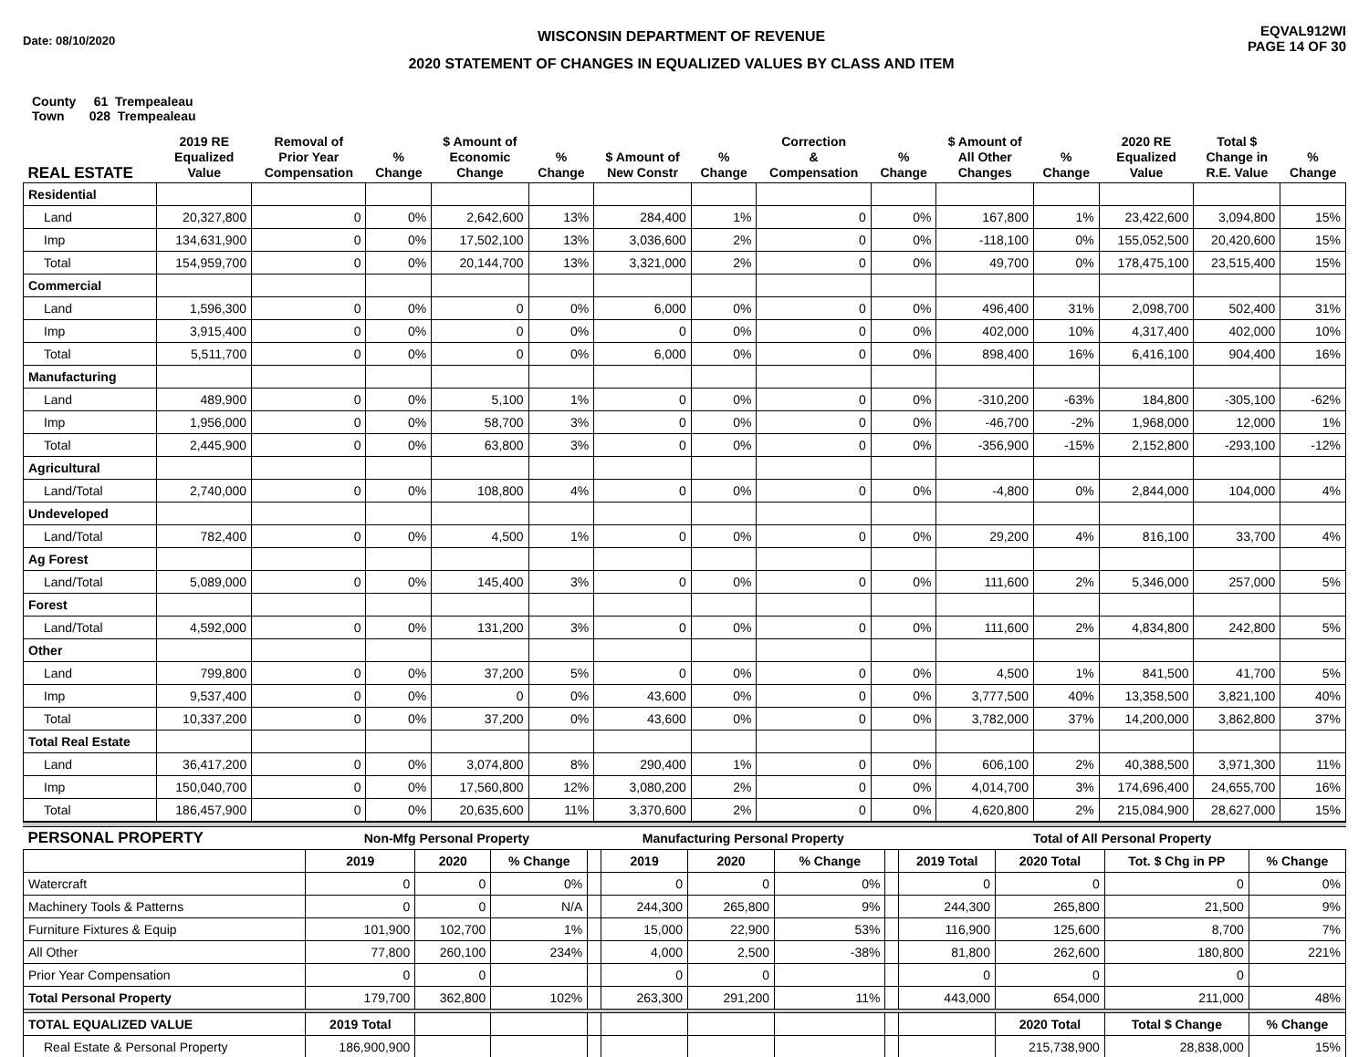Date: 08/10/2020
WISCONSIN DEPARTMENT OF REVENUE
2020 STATEMENT OF CHANGES IN EQUALIZED VALUES BY CLASS AND ITEM
EQVAL912WI
PAGE 14 OF 30
County 61 Trempealeau
Town 028 Trempealeau
| REAL ESTATE | 2019 RE Equalized Value | Removal of Prior Year Compensation | % Change | $ Amount of Economic Change | % Change | $ Amount of New Constr | % Change | Correction & Compensation | % Change | $ Amount of All Other Changes | % Change | 2020 RE Equalized Value | Total $ Change in R.E. Value | % Change |
| --- | --- | --- | --- | --- | --- | --- | --- | --- | --- | --- | --- | --- | --- | --- |
| Residential | | | | | | | | | | | | | | |
| Land | 20,327,800 | 0 | 0% | 2,642,600 | 13% | 284,400 | 1% | 0 | 0% | 167,800 | 1% | 23,422,600 | 3,094,800 | 15% |
| Imp | 134,631,900 | 0 | 0% | 17,502,100 | 13% | 3,036,600 | 2% | 0 | 0% | -118,100 | 0% | 155,052,500 | 20,420,600 | 15% |
| Total | 154,959,700 | 0 | 0% | 20,144,700 | 13% | 3,321,000 | 2% | 0 | 0% | 49,700 | 0% | 178,475,100 | 23,515,400 | 15% |
| Commercial | | | | | | | | | | | | | | |
| Land | 1,596,300 | 0 | 0% | 0 | 0% | 6,000 | 0% | 0 | 0% | 496,400 | 31% | 2,098,700 | 502,400 | 31% |
| Imp | 3,915,400 | 0 | 0% | 0 | 0% | 0 | 0% | 0 | 0% | 402,000 | 10% | 4,317,400 | 402,000 | 10% |
| Total | 5,511,700 | 0 | 0% | 0 | 0% | 6,000 | 0% | 0 | 0% | 898,400 | 16% | 6,416,100 | 904,400 | 16% |
| Manufacturing | | | | | | | | | | | | | | |
| Land | 489,900 | 0 | 0% | 5,100 | 1% | 0 | 0% | 0 | 0% | -310,200 | -63% | 184,800 | -305,100 | -62% |
| Imp | 1,956,000 | 0 | 0% | 58,700 | 3% | 0 | 0% | 0 | 0% | -46,700 | -2% | 1,968,000 | 12,000 | 1% |
| Total | 2,445,900 | 0 | 0% | 63,800 | 3% | 0 | 0% | 0 | 0% | -356,900 | -15% | 2,152,800 | -293,100 | -12% |
| Agricultural | | | | | | | | | | | | | | |
| Land/Total | 2,740,000 | 0 | 0% | 108,800 | 4% | 0 | 0% | 0 | 0% | -4,800 | 0% | 2,844,000 | 104,000 | 4% |
| Undeveloped | | | | | | | | | | | | | | |
| Land/Total | 782,400 | 0 | 0% | 4,500 | 1% | 0 | 0% | 0 | 0% | 29,200 | 4% | 816,100 | 33,700 | 4% |
| Ag Forest | | | | | | | | | | | | | | |
| Land/Total | 5,089,000 | 0 | 0% | 145,400 | 3% | 0 | 0% | 0 | 0% | 111,600 | 2% | 5,346,000 | 257,000 | 5% |
| Forest | | | | | | | | | | | | | | |
| Land/Total | 4,592,000 | 0 | 0% | 131,200 | 3% | 0 | 0% | 0 | 0% | 111,600 | 2% | 4,834,800 | 242,800 | 5% |
| Other | | | | | | | | | | | | | | |
| Land | 799,800 | 0 | 0% | 37,200 | 5% | 0 | 0% | 0 | 0% | 4,500 | 1% | 841,500 | 41,700 | 5% |
| Imp | 9,537,400 | 0 | 0% | 0 | 0% | 43,600 | 0% | 0 | 0% | 3,777,500 | 40% | 13,358,500 | 3,821,100 | 40% |
| Total | 10,337,200 | 0 | 0% | 37,200 | 0% | 43,600 | 0% | 0 | 0% | 3,782,000 | 37% | 14,200,000 | 3,862,800 | 37% |
| Total Real Estate | | | | | | | | | | | | | | |
| Land | 36,417,200 | 0 | 0% | 3,074,800 | 8% | 290,400 | 1% | 0 | 0% | 606,100 | 2% | 40,388,500 | 3,971,300 | 11% |
| Imp | 150,040,700 | 0 | 0% | 17,560,800 | 12% | 3,080,200 | 2% | 0 | 0% | 4,014,700 | 3% | 174,696,400 | 24,655,700 | 16% |
| Total | 186,457,900 | 0 | 0% | 20,635,600 | 11% | 3,370,600 | 2% | 0 | 0% | 4,620,800 | 2% | 215,084,900 | 28,627,000 | 15% |
| PERSONAL PROPERTY | Non-Mfg Personal Property | | | | Manufacturing Personal Property | | | | Total of All Personal Property | | | |
| --- | --- | --- | --- | --- | --- | --- | --- | --- | --- | --- | --- | --- |
| | 2019 | 2020 | % Change | | 2019 | 2020 | % Change | | 2019 Total | 2020 Total | Tot. $ Chg in PP | % Change |
| Watercraft | 0 | 0 | 0% | | 0 | 0 | 0% | | 0 | 0 | 0 | 0% |
| Machinery Tools & Patterns | 0 | 0 | N/A | | 244,300 | 265,800 | 9% | | 244,300 | 265,800 | 21,500 | 9% |
| Furniture Fixtures & Equip | 101,900 | 102,700 | 1% | | 15,000 | 22,900 | 53% | | 116,900 | 125,600 | 8,700 | 7% |
| All Other | 77,800 | 260,100 | 234% | | 4,000 | 2,500 | -38% | | 81,800 | 262,600 | 180,800 | 221% |
| Prior Year Compensation | 0 | 0 | | | 0 | 0 | | | 0 | 0 | 0 | |
| Total Personal Property | 179,700 | 362,800 | 102% | | 263,300 | 291,200 | 11% | | 443,000 | 654,000 | 211,000 | 48% |
| TOTAL EQUALIZED VALUE | 2019 Total | | | | | | | | | 2020 Total | Total $ Change | % Change |
| Real Estate & Personal Property | 186,900,900 | | | | | | | | | 215,738,900 | 28,838,000 | 15% |